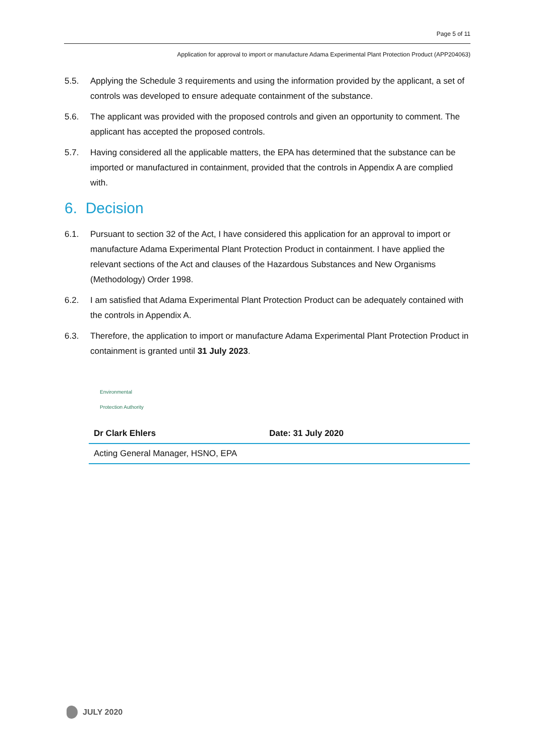Page 5 of 11
Application for approval to import or manufacture Adama Experimental Plant Protection Product (APP204063)
5.5. Applying the Schedule 3 requirements and using the information provided by the applicant, a set of controls was developed to ensure adequate containment of the substance.
5.6. The applicant was provided with the proposed controls and given an opportunity to comment. The applicant has accepted the proposed controls.
5.7. Having considered all the applicable matters, the EPA has determined that the substance can be imported or manufactured in containment, provided that the controls in Appendix A are complied with.
6. Decision
6.1. Pursuant to section 32 of the Act, I have considered this application for an approval to import or manufacture Adama Experimental Plant Protection Product in containment. I have applied the relevant sections of the Act and clauses of the Hazardous Substances and New Organisms (Methodology) Order 1998.
6.2. I am satisfied that Adama Experimental Plant Protection Product can be adequately contained with the controls in Appendix A.
6.3. Therefore, the application to import or manufacture Adama Experimental Plant Protection Product in containment is granted until 31 July 2023.
Environmental
Protection Authority
| Dr Clark Ehlers | Date: 31 July 2020 |
| Acting General Manager, HSNO, EPA | |
JULY 2020